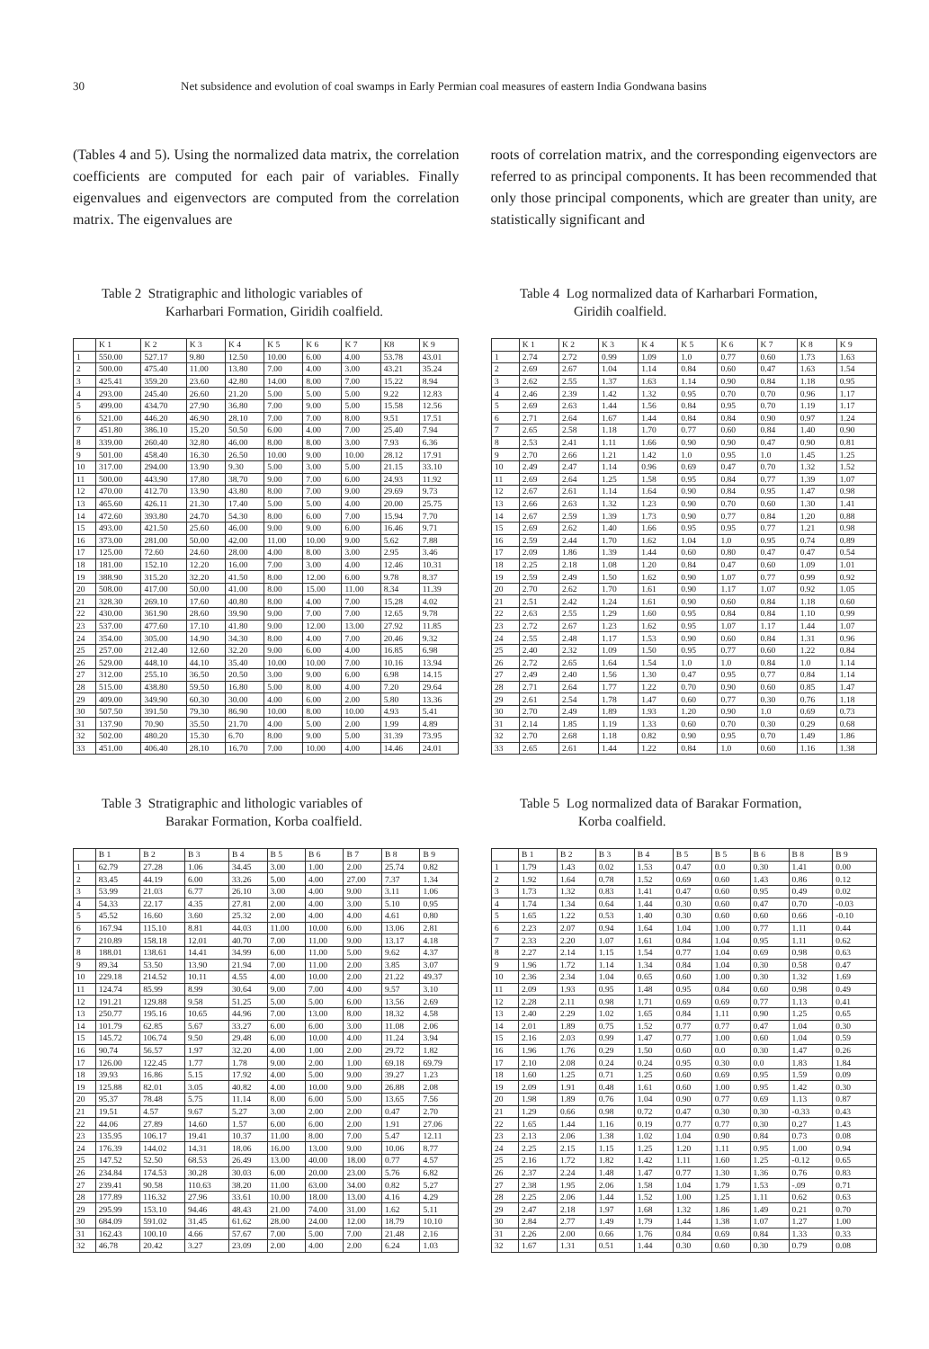30 Net subsidence and evolution of coal swamps in Early Permian coal measures of eastern India Gondwana basins
(Tables 4 and 5). Using the normalized data matrix, the correlation coefficients are computed for each pair of variables. Finally eigenvalues and eigenvectors are computed from the correlation matrix. The eigenvalues are
roots of correlation matrix, and the corresponding eigenvectors are referred to as principal components. It has been recommended that only those principal components, which are greater than unity, are statistically significant and
Table 2 Stratigraphic and lithologic variables of
Karharbari Formation, Giridih coalfield.
| | K 1 | K 2 | K 3 | K 4 | K 5 | K 6 | K 7 | K8 | K 9 |
| --- | --- | --- | --- | --- | --- | --- | --- | --- | --- |
| 1 | 550.00 | 527.17 | 9.80 | 12.50 | 10.00 | 6.00 | 4.00 | 53.78 | 43.01 |
| 2 | 500.00 | 475.40 | 11.00 | 13.80 | 7.00 | 4.00 | 3.00 | 43.21 | 35.24 |
| 3 | 425.41 | 359.20 | 23.60 | 42.80 | 14.00 | 8.00 | 7.00 | 15.22 | 8.94 |
| 4 | 293.00 | 245.40 | 26.60 | 21.20 | 5.00 | 5.00 | 5.00 | 9.22 | 12.83 |
| 5 | 499.00 | 434.70 | 27.90 | 36.80 | 7.00 | 9.00 | 5.00 | 15.58 | 12.56 |
| 6 | 521.00 | 446.20 | 46.90 | 28.10 | 7.00 | 7.00 | 8.00 | 9.51 | 17.51 |
| 7 | 451.80 | 386.10 | 15.20 | 50.50 | 6.00 | 4.00 | 7.00 | 25.40 | 7.94 |
| 8 | 339.00 | 260.40 | 32.80 | 46.00 | 8.00 | 8.00 | 3.00 | 7.93 | 6.36 |
| 9 | 501.00 | 458.40 | 16.30 | 26.50 | 10.00 | 9.00 | 10.00 | 28.12 | 17.91 |
| 10 | 317.00 | 294.00 | 13.90 | 9.30 | 5.00 | 3.00 | 5.00 | 21.15 | 33.10 |
| 11 | 500.00 | 443.90 | 17.80 | 38.70 | 9.00 | 7.00 | 6.00 | 24.93 | 11.92 |
| 12 | 470.00 | 412.70 | 13.90 | 43.80 | 8.00 | 7.00 | 9.00 | 29.69 | 9.73 |
| 13 | 465.60 | 426.11 | 21.30 | 17.40 | 5.00 | 5.00 | 4.00 | 20.00 | 25.75 |
| 14 | 472.60 | 393.80 | 24.70 | 54.30 | 8.00 | 6.00 | 7.00 | 15.94 | 7.70 |
| 15 | 493.00 | 421.50 | 25.60 | 46.00 | 9.00 | 9.00 | 6.00 | 16.46 | 9.71 |
| 16 | 373.00 | 281.00 | 50.00 | 42.00 | 11.00 | 10.00 | 9.00 | 5.62 | 7.88 |
| 17 | 125.00 | 72.60 | 24.60 | 28.00 | 4.00 | 8.00 | 3.00 | 2.95 | 3.46 |
| 18 | 181.00 | 152.10 | 12.20 | 16.00 | 7.00 | 3.00 | 4.00 | 12.46 | 10.31 |
| 19 | 388.90 | 315.20 | 32.20 | 41.50 | 8.00 | 12.00 | 6.00 | 9.78 | 8.37 |
| 20 | 508.00 | 417.00 | 50.00 | 41.00 | 8.00 | 15.00 | 11.00 | 8.34 | 11.39 |
| 21 | 328.30 | 269.10 | 17.60 | 40.80 | 8.00 | 4.00 | 7.00 | 15.28 | 4.02 |
| 22 | 430.00 | 361.90 | 28.60 | 39.90 | 9.00 | 7.00 | 7.00 | 12.65 | 9.78 |
| 23 | 537.00 | 477.60 | 17.10 | 41.80 | 9.00 | 12.00 | 13.00 | 27.92 | 11.85 |
| 24 | 354.00 | 305.00 | 14.90 | 34.30 | 8.00 | 4.00 | 7.00 | 20.46 | 9.32 |
| 25 | 257.00 | 212.40 | 12.60 | 32.20 | 9.00 | 6.00 | 4.00 | 16.85 | 6.98 |
| 26 | 529.00 | 448.10 | 44.10 | 35.40 | 10.00 | 10.00 | 7.00 | 10.16 | 13.94 |
| 27 | 312.00 | 255.10 | 36.50 | 20.50 | 3.00 | 9.00 | 6.00 | 6.98 | 14.15 |
| 28 | 515.00 | 438.80 | 59.50 | 16.80 | 5.00 | 8.00 | 4.00 | 7.20 | 29.64 |
| 29 | 409.00 | 349.90 | 60.30 | 30.00 | 4.00 | 6.00 | 2.00 | 5.80 | 13.36 |
| 30 | 507.50 | 391.50 | 79.30 | 86.90 | 10.00 | 8.00 | 10.00 | 4.93 | 5.41 |
| 31 | 137.90 | 70.90 | 35.50 | 21.70 | 4.00 | 5.00 | 2.00 | 1.99 | 4.89 |
| 32 | 502.00 | 480.20 | 15.30 | 6.70 | 8.00 | 9.00 | 5.00 | 31.39 | 73.95 |
| 33 | 451.00 | 406.40 | 28.10 | 16.70 | 7.00 | 10.00 | 4.00 | 14.46 | 24.01 |
Table 4 Log normalized data of Karharbari Formation,
Giridih coalfield.
| | K 1 | K 2 | K 3 | K 4 | K 5 | K 6 | K 7 | K 8 | K 9 |
| --- | --- | --- | --- | --- | --- | --- | --- | --- | --- |
| 1 | 2.74 | 2.72 | 0.99 | 1.09 | 1.0 | 0.77 | 0.60 | 1.73 | 1.63 |
| 2 | 2.69 | 2.67 | 1.04 | 1.14 | 0.84 | 0.60 | 0.47 | 1.63 | 1.54 |
| 3 | 2.62 | 2.55 | 1.37 | 1.63 | 1.14 | 0.90 | 0.84 | 1.18 | 0.95 |
| 4 | 2.46 | 2.39 | 1.42 | 1.32 | 0.95 | 0.70 | 0.70 | 0.96 | 1.17 |
| 5 | 2.69 | 2.63 | 1.44 | 1.56 | 0.84 | 0.95 | 0.70 | 1.19 | 1.17 |
| 6 | 2.71 | 2.64 | 1.67 | 1.44 | 0.84 | 0.84 | 0.90 | 0.97 | 1.24 |
| 7 | 2.65 | 2.58 | 1.18 | 1.70 | 0.77 | 0.60 | 0.84 | 1.40 | 0.90 |
| 8 | 2.53 | 2.41 | 1.11 | 1.66 | 0.90 | 0.90 | 0.47 | 0.90 | 0.81 |
| 9 | 2.70 | 2.66 | 1.21 | 1.42 | 1.0 | 0.95 | 1.0 | 1.45 | 1.25 |
| 10 | 2.49 | 2.47 | 1.14 | 0.96 | 0.69 | 0.47 | 0.70 | 1.32 | 1.52 |
| 11 | 2.69 | 2.64 | 1.25 | 1.58 | 0.95 | 0.84 | 0.77 | 1.39 | 1.07 |
| 12 | 2.67 | 2.61 | 1.14 | 1.64 | 0.90 | 0.84 | 0.95 | 1.47 | 0.98 |
| 13 | 2.66 | 2.63 | 1.32 | 1.23 | 0.90 | 0.70 | 0.60 | 1.30 | 1.41 |
| 14 | 2.67 | 2.59 | 1.39 | 1.73 | 0.90 | 0.77 | 0.84 | 1.20 | 0.88 |
| 15 | 2.69 | 2.62 | 1.40 | 1.66 | 0.95 | 0.95 | 0.77 | 1.21 | 0.98 |
| 16 | 2.59 | 2.44 | 1.70 | 1.62 | 1.04 | 1.0 | 0.95 | 0.74 | 0.89 |
| 17 | 2.09 | 1.86 | 1.39 | 1.44 | 0.60 | 0.80 | 0.47 | 0.47 | 0.54 |
| 18 | 2.25 | 2.18 | 1.08 | 1.20 | 0.84 | 0.47 | 0.60 | 1.09 | 1.01 |
| 19 | 2.59 | 2.49 | 1.50 | 1.62 | 0.90 | 1.07 | 0.77 | 0.99 | 0.92 |
| 20 | 2.70 | 2.62 | 1.70 | 1.61 | 0.90 | 1.17 | 1.07 | 0.92 | 1.05 |
| 21 | 2.51 | 2.42 | 1.24 | 1.61 | 0.90 | 0.60 | 0.84 | 1.18 | 0.60 |
| 22 | 2.63 | 2.55 | 1.29 | 1.60 | 0.95 | 0.84 | 0.84 | 1.10 | 0.99 |
| 23 | 2.72 | 2.67 | 1.23 | 1.62 | 0.95 | 1.07 | 1.17 | 1.44 | 1.07 |
| 24 | 2.55 | 2.48 | 1.17 | 1.53 | 0.90 | 0.60 | 0.84 | 1.31 | 0.96 |
| 25 | 2.40 | 2.32 | 1.09 | 1.50 | 0.95 | 0.77 | 0.60 | 1.22 | 0.84 |
| 26 | 2.72 | 2.65 | 1.64 | 1.54 | 1.0 | 1.0 | 0.84 | 1.0 | 1.14 |
| 27 | 2.49 | 2.40 | 1.56 | 1.30 | 0.47 | 0.95 | 0.77 | 0.84 | 1.14 |
| 28 | 2.71 | 2.64 | 1.77 | 1.22 | 0.70 | 0.90 | 0.60 | 0.85 | 1.47 |
| 29 | 2.61 | 2.54 | 1.78 | 1.47 | 0.60 | 0.77 | 0.30 | 0.76 | 1.18 |
| 30 | 2.70 | 2.49 | 1.89 | 1.93 | 1.20 | 0.90 | 1.0 | 0.69 | 0.73 |
| 31 | 2.14 | 1.85 | 1.19 | 1.33 | 0.60 | 0.70 | 0.30 | 0.29 | 0.68 |
| 32 | 2.70 | 2.68 | 1.18 | 0.82 | 0.90 | 0.95 | 0.70 | 1.49 | 1.86 |
| 33 | 2.65 | 2.61 | 1.44 | 1.22 | 0.84 | 1.0 | 0.60 | 1.16 | 1.38 |
Table 3 Stratigraphic and lithologic variables of
Barakar Formation, Korba coalfield.
| | B 1 | B 2 | B 3 | B 4 | B 5 | B 6 | B 7 | B 8 | B 9 |
| --- | --- | --- | --- | --- | --- | --- | --- | --- | --- |
| 1 | 62.79 | 27.28 | 1.06 | 34.45 | 3.00 | 1.00 | 2.00 | 25.74 | 0.82 |
| 2 | 83.45 | 44.19 | 6.00 | 33.26 | 5.00 | 4.00 | 27.00 | 7.37 | 1.34 |
| 3 | 53.99 | 21.03 | 6.77 | 26.10 | 3.00 | 4.00 | 9.00 | 3.11 | 1.06 |
| 4 | 54.33 | 22.17 | 4.35 | 27.81 | 2.00 | 4.00 | 3.00 | 5.10 | 0.95 |
| 5 | 45.52 | 16.60 | 3.60 | 25.32 | 2.00 | 4.00 | 4.00 | 4.61 | 0.80 |
| 6 | 167.94 | 115.10 | 8.81 | 44.03 | 11.00 | 10.00 | 6.00 | 13.06 | 2.81 |
| 7 | 210.89 | 158.18 | 12.01 | 40.70 | 7.00 | 11.00 | 9.00 | 13.17 | 4.18 |
| 8 | 188.01 | 138.61 | 14.41 | 34.99 | 6.00 | 11.00 | 5.00 | 9.62 | 4.37 |
| 9 | 89.34 | 53.50 | 13.90 | 21.94 | 7.00 | 11.00 | 2.00 | 3.85 | 3.07 |
| 10 | 229.18 | 214.52 | 10.11 | 4.55 | 4.00 | 10.00 | 2.00 | 21.22 | 49.37 |
| 11 | 124.74 | 85.99 | 8.99 | 30.64 | 9.00 | 7.00 | 4.00 | 9.57 | 3.10 |
| 12 | 191.21 | 129.88 | 9.58 | 51.25 | 5.00 | 5.00 | 6.00 | 13.56 | 2.69 |
| 13 | 250.77 | 195.16 | 10.65 | 44.96 | 7.00 | 13.00 | 8.00 | 18.32 | 4.58 |
| 14 | 101.79 | 62.85 | 5.67 | 33.27 | 6.00 | 6.00 | 3.00 | 11.08 | 2.06 |
| 15 | 145.72 | 106.74 | 9.50 | 29.48 | 6.00 | 10.00 | 4.00 | 11.24 | 3.94 |
| 16 | 90.74 | 56.57 | 1.97 | 32.20 | 4.00 | 1.00 | 2.00 | 29.72 | 1.82 |
| 17 | 126.00 | 122.45 | 1.77 | 1.78 | 9.00 | 2.00 | 1.00 | 69.18 | 69.79 |
| 18 | 39.93 | 16.86 | 5.15 | 17.92 | 4.00 | 5.00 | 9.00 | 39.27 | 1.23 |
| 19 | 125.88 | 82.01 | 3.05 | 40.82 | 4.00 | 10.00 | 9.00 | 26.88 | 2.08 |
| 20 | 95.37 | 78.48 | 5.75 | 11.14 | 8.00 | 6.00 | 5.00 | 13.65 | 7.56 |
| 21 | 19.51 | 4.57 | 9.67 | 5.27 | 3.00 | 2.00 | 2.00 | 0.47 | 2.70 |
| 22 | 44.06 | 27.89 | 14.60 | 1.57 | 6.00 | 6.00 | 2.00 | 1.91 | 27.06 |
| 23 | 135.95 | 106.17 | 19.41 | 10.37 | 11.00 | 8.00 | 7.00 | 5.47 | 12.11 |
| 24 | 176.39 | 144.02 | 14.31 | 18.06 | 16.00 | 13.00 | 9.00 | 10.06 | 8.77 |
| 25 | 147.52 | 52.50 | 68.53 | 26.49 | 13.00 | 40.00 | 18.00 | 0.77 | 4.57 |
| 26 | 234.84 | 174.53 | 30.28 | 30.03 | 6.00 | 20.00 | 23.00 | 5.76 | 6.82 |
| 27 | 239.41 | 90.58 | 110.63 | 38.20 | 11.00 | 63.00 | 34.00 | 0.82 | 5.27 |
| 28 | 177.89 | 116.32 | 27.96 | 33.61 | 10.00 | 18.00 | 13.00 | 4.16 | 4.29 |
| 29 | 295.99 | 153.10 | 94.46 | 48.43 | 21.00 | 74.00 | 31.00 | 1.62 | 5.11 |
| 30 | 684.09 | 591.02 | 31.45 | 61.62 | 28.00 | 24.00 | 12.00 | 18.79 | 10.10 |
| 31 | 162.43 | 100.10 | 4.66 | 57.67 | 7.00 | 5.00 | 7.00 | 21.48 | 2.16 |
| 32 | 46.78 | 20.42 | 3.27 | 23.09 | 2.00 | 4.00 | 2.00 | 6.24 | 1.03 |
Table 5 Log normalized data of Barakar Formation,
Korba coalfield.
| | B 1 | B 2 | B 3 | B 4 | B 5 | B 5 | B 6 | B 8 | B 9 |
| --- | --- | --- | --- | --- | --- | --- | --- | --- | --- |
| 1 | 1.79 | 1.43 | 0.02 | 1.53 | 0.47 | 0.0 | 0.30 | 1.41 | 0.00 |
| 2 | 1.92 | 1.64 | 0.78 | 1.52 | 0.69 | 0.60 | 1.43 | 0.86 | 0.12 |
| 3 | 1.73 | 1.32 | 0.83 | 1.41 | 0.47 | 0.60 | 0.95 | 0.49 | 0.02 |
| 4 | 1.74 | 1.34 | 0.64 | 1.44 | 0.30 | 0.60 | 0.47 | 0.70 | -0.03 |
| 5 | 1.65 | 1.22 | 0.53 | 1.40 | 0.30 | 0.60 | 0.60 | 0.66 | -0.10 |
| 6 | 2.23 | 2.07 | 0.94 | 1.64 | 1.04 | 1.00 | 0.77 | 1.11 | 0.44 |
| 7 | 2.33 | 2.20 | 1.07 | 1.61 | 0.84 | 1.04 | 0.95 | 1.11 | 0.62 |
| 8 | 2.27 | 2.14 | 1.15 | 1.54 | 0.77 | 1.04 | 0.69 | 0.98 | 0.63 |
| 9 | 1.96 | 1.72 | 1.14 | 1.34 | 0.84 | 1.04 | 0.30 | 0.58 | 0.47 |
| 10 | 2.36 | 2.34 | 1.04 | 0.65 | 0.60 | 1.00 | 0.30 | 1.32 | 1.69 |
| 11 | 2.09 | 1.93 | 0.95 | 1.48 | 0.95 | 0.84 | 0.60 | 0.98 | 0.49 |
| 12 | 2.28 | 2.11 | 0.98 | 1.71 | 0.69 | 0.69 | 0.77 | 1.13 | 0.41 |
| 13 | 2.40 | 2.29 | 1.02 | 1.65 | 0.84 | 1.11 | 0.90 | 1.25 | 0.65 |
| 14 | 2.01 | 1.89 | 0.75 | 1.52 | 0.77 | 0.77 | 0.47 | 1.04 | 0.30 |
| 15 | 2.16 | 2.03 | 0.99 | 1.47 | 0.77 | 1.00 | 0.60 | 1.04 | 0.59 |
| 16 | 1.96 | 1.76 | 0.29 | 1.50 | 0.60 | 0.0 | 0.30 | 1.47 | 0.26 |
| 17 | 2.10 | 2.08 | 0.24 | 0.24 | 0.95 | 0.30 | 0.0 | 1.83 | 1.84 |
| 18 | 1.60 | 1.25 | 0.71 | 1.25 | 0.60 | 0.69 | 0.95 | 1.59 | 0.09 |
| 19 | 2.09 | 1.91 | 0.48 | 1.61 | 0.60 | 1.00 | 0.95 | 1.42 | 0.30 |
| 20 | 1.98 | 1.89 | 0.76 | 1.04 | 0.90 | 0.77 | 0.69 | 1.13 | 0.87 |
| 21 | 1.29 | 0.66 | 0.98 | 0.72 | 0.47 | 0.30 | 0.30 | -0.33 | 0.43 |
| 22 | 1.65 | 1.44 | 1.16 | 0.19 | 0.77 | 0.77 | 0.30 | 0.27 | 1.43 |
| 23 | 2.13 | 2.06 | 1.38 | 1.02 | 1.04 | 0.90 | 0.84 | 0.73 | 0.08 |
| 24 | 2.25 | 2.15 | 1.15 | 1.25 | 1.20 | 1.11 | 0.95 | 1.00 | 0.94 |
| 25 | 2.16 | 1.72 | 1.82 | 1.42 | 1.11 | 1.60 | 1.25 | -0.12 | 0.65 |
| 26 | 2.37 | 2.24 | 1.48 | 1.47 | 0.77 | 1.30 | 1.36 | 0.76 | 0.83 |
| 27 | 2.38 | 1.95 | 2.06 | 1.58 | 1.04 | 1.79 | 1.53 | -.09 | 0.71 |
| 28 | 2.25 | 2.06 | 1.44 | 1.52 | 1.00 | 1.25 | 1.11 | 0.62 | 0.63 |
| 29 | 2.47 | 2.18 | 1.97 | 1.68 | 1.32 | 1.86 | 1.49 | 0.21 | 0.70 |
| 30 | 2.84 | 2.77 | 1.49 | 1.79 | 1.44 | 1.38 | 1.07 | 1.27 | 1.00 |
| 31 | 2.26 | 2.00 | 0.66 | 1.76 | 0.84 | 0.69 | 0.84 | 1.33 | 0.33 |
| 32 | 1.67 | 1.31 | 0.51 | 1.44 | 0.30 | 0.60 | 0.30 | 0.79 | 0.08 |